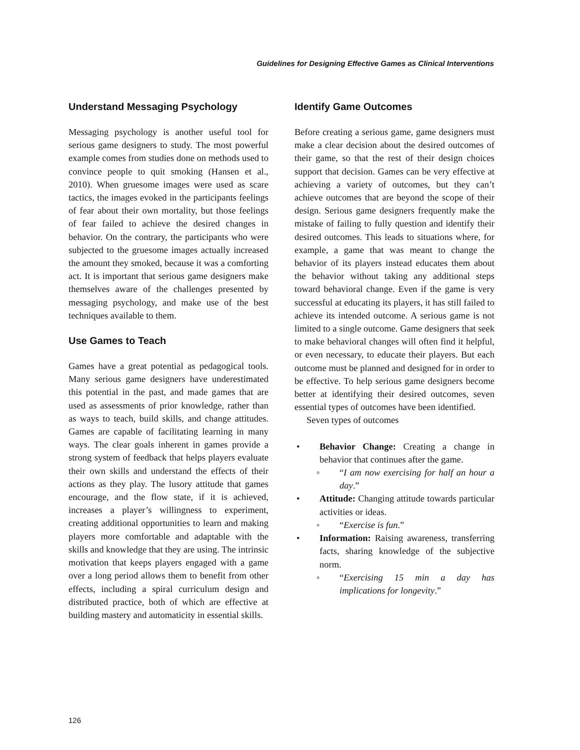Guidelines for Designing Effective Games as Clinical Interventions
Understand Messaging Psychology
Messaging psychology is another useful tool for serious game designers to study. The most powerful example comes from studies done on methods used to convince people to quit smoking (Hansen et al., 2010). When gruesome images were used as scare tactics, the images evoked in the participants feelings of fear about their own mortality, but those feelings of fear failed to achieve the desired changes in behavior. On the contrary, the participants who were subjected to the gruesome images actually increased the amount they smoked, because it was a comforting act. It is important that serious game designers make themselves aware of the challenges presented by messaging psychology, and make use of the best techniques available to them.
Use Games to Teach
Games have a great potential as pedagogical tools. Many serious game designers have underestimated this potential in the past, and made games that are used as assessments of prior knowledge, rather than as ways to teach, build skills, and change attitudes. Games are capable of facilitating learning in many ways. The clear goals inherent in games provide a strong system of feedback that helps players evaluate their own skills and understand the effects of their actions as they play. The lusory attitude that games encourage, and the flow state, if it is achieved, increases a player’s willingness to experiment, creating additional opportunities to learn and making players more comfortable and adaptable with the skills and knowledge that they are using. The intrinsic motivation that keeps players engaged with a game over a long period allows them to benefit from other effects, including a spiral curriculum design and distributed practice, both of which are effective at building mastery and automaticity in essential skills.
Identify Game Outcomes
Before creating a serious game, game designers must make a clear decision about the desired outcomes of their game, so that the rest of their design choices support that decision. Games can be very effective at achieving a variety of outcomes, but they can’t achieve outcomes that are beyond the scope of their design. Serious game designers frequently make the mistake of failing to fully question and identify their desired outcomes. This leads to situations where, for example, a game that was meant to change the behavior of its players instead educates them about the behavior without taking any additional steps toward behavioral change. Even if the game is very successful at educating its players, it has still failed to achieve its intended outcome. A serious game is not limited to a single outcome. Game designers that seek to make behavioral changes will often find it helpful, or even necessary, to educate their players. But each outcome must be planned and designed for in order to be effective. To help serious game designers become better at identifying their desired outcomes, seven essential types of outcomes have been identified.
Seven types of outcomes
• Behavior Change: Creating a change in behavior that continues after the game.
◦ “I am now exercising for half an hour a day.”
• Attitude: Changing attitude towards particular activities or ideas.
◦ “Exercise is fun.”
• Information: Raising awareness, transferring facts, sharing knowledge of the subjective norm.
◦ “Exercising 15 min a day has implications for longevity.”
126